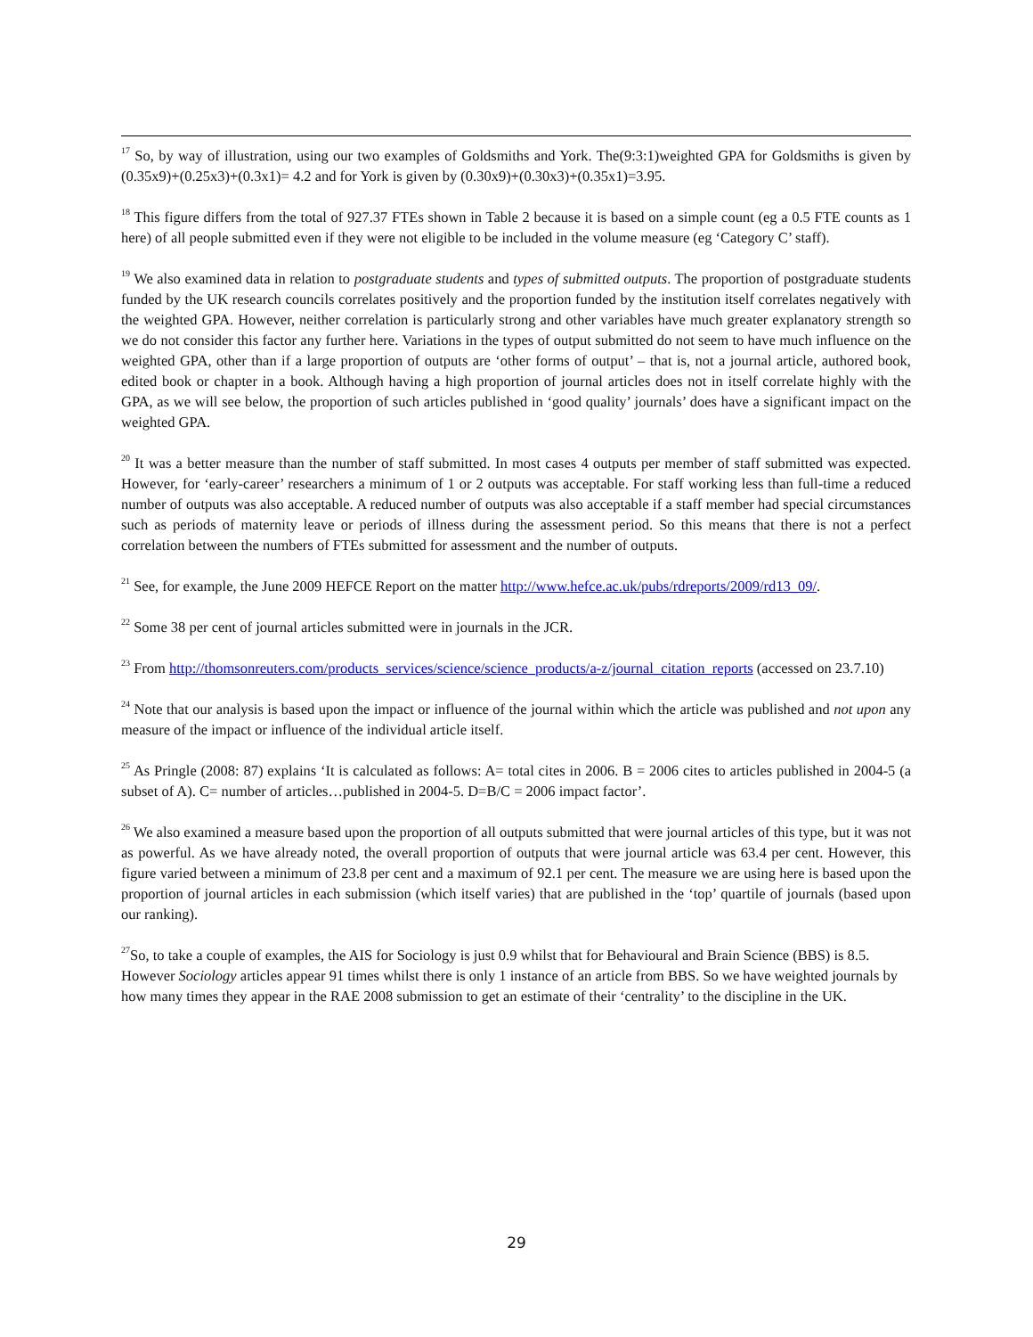<sup>17</sup> So, by way of illustration, using our two examples of Goldsmiths and York. The(9:3:1)weighted GPA for Goldsmiths is given by (0.35x9)+(0.25x3)+(0.3x1)= 4.2 and for York is given by (0.30x9)+(0.30x3)+(0.35x1)=3.95.
<sup>18</sup> This figure differs from the total of 927.37 FTEs shown in Table 2 because it is based on a simple count (eg a 0.5 FTE counts as 1 here) of all people submitted even if they were not eligible to be included in the volume measure (eg ‘Category C’ staff).
<sup>19</sup> We also examined data in relation to postgraduate students and types of submitted outputs. The proportion of postgraduate students funded by the UK research councils correlates positively and the proportion funded by the institution itself correlates negatively with the weighted GPA. However, neither correlation is particularly strong and other variables have much greater explanatory strength so we do not consider this factor any further here. Variations in the types of output submitted do not seem to have much influence on the weighted GPA, other than if a large proportion of outputs are ‘other forms of output’ – that is, not a journal article, authored book, edited book or chapter in a book. Although having a high proportion of journal articles does not in itself correlate highly with the GPA, as we will see below, the proportion of such articles published in ‘good quality’ journals’ does have a significant impact on the weighted GPA.
<sup>20</sup> It was a better measure than the number of staff submitted. In most cases 4 outputs per member of staff submitted was expected. However, for ‘early-career’ researchers a minimum of 1 or 2 outputs was acceptable. For staff working less than full-time a reduced number of outputs was also acceptable. A reduced number of outputs was also acceptable if a staff member had special circumstances such as periods of maternity leave or periods of illness during the assessment period. So this means that there is not a perfect correlation between the numbers of FTEs submitted for assessment and the number of outputs.
<sup>21</sup> See, for example, the June 2009 HEFCE Report on the matter http://www.hefce.ac.uk/pubs/rdreports/2009/rd13_09/.
<sup>22</sup> Some 38 per cent of journal articles submitted were in journals in the JCR.
<sup>23</sup> From http://thomsonreuters.com/products_services/science/science_products/a-z/journal_citation_reports (accessed on 23.7.10)
<sup>24</sup> Note that our analysis is based upon the impact or influence of the journal within which the article was published and not upon any measure of the impact or influence of the individual article itself.
<sup>25</sup> As Pringle (2008: 87) explains ‘It is calculated as follows: A= total cites in 2006. B = 2006 cites to articles published in 2004-5 (a subset of A). C= number of articles…published in 2004-5. D=B/C = 2006 impact factor’.
<sup>26</sup> We also examined a measure based upon the proportion of all outputs submitted that were journal articles of this type, but it was not as powerful. As we have already noted, the overall proportion of outputs that were journal article was 63.4 per cent. However, this figure varied between a minimum of 23.8 per cent and a maximum of 92.1 per cent. The measure we are using here is based upon the proportion of journal articles in each submission (which itself varies) that are published in the ‘top’ quartile of journals (based upon our ranking).
<sup>27</sup> So, to take a couple of examples, the AIS for Sociology is just 0.9 whilst that for Behavioural and Brain Science (BBS) is 8.5. However Sociology articles appear 91 times whilst there is only 1 instance of an article from BBS. So we have weighted journals by how many times they appear in the RAE 2008 submission to get an estimate of their ‘centrality’ to the discipline in the UK.
29